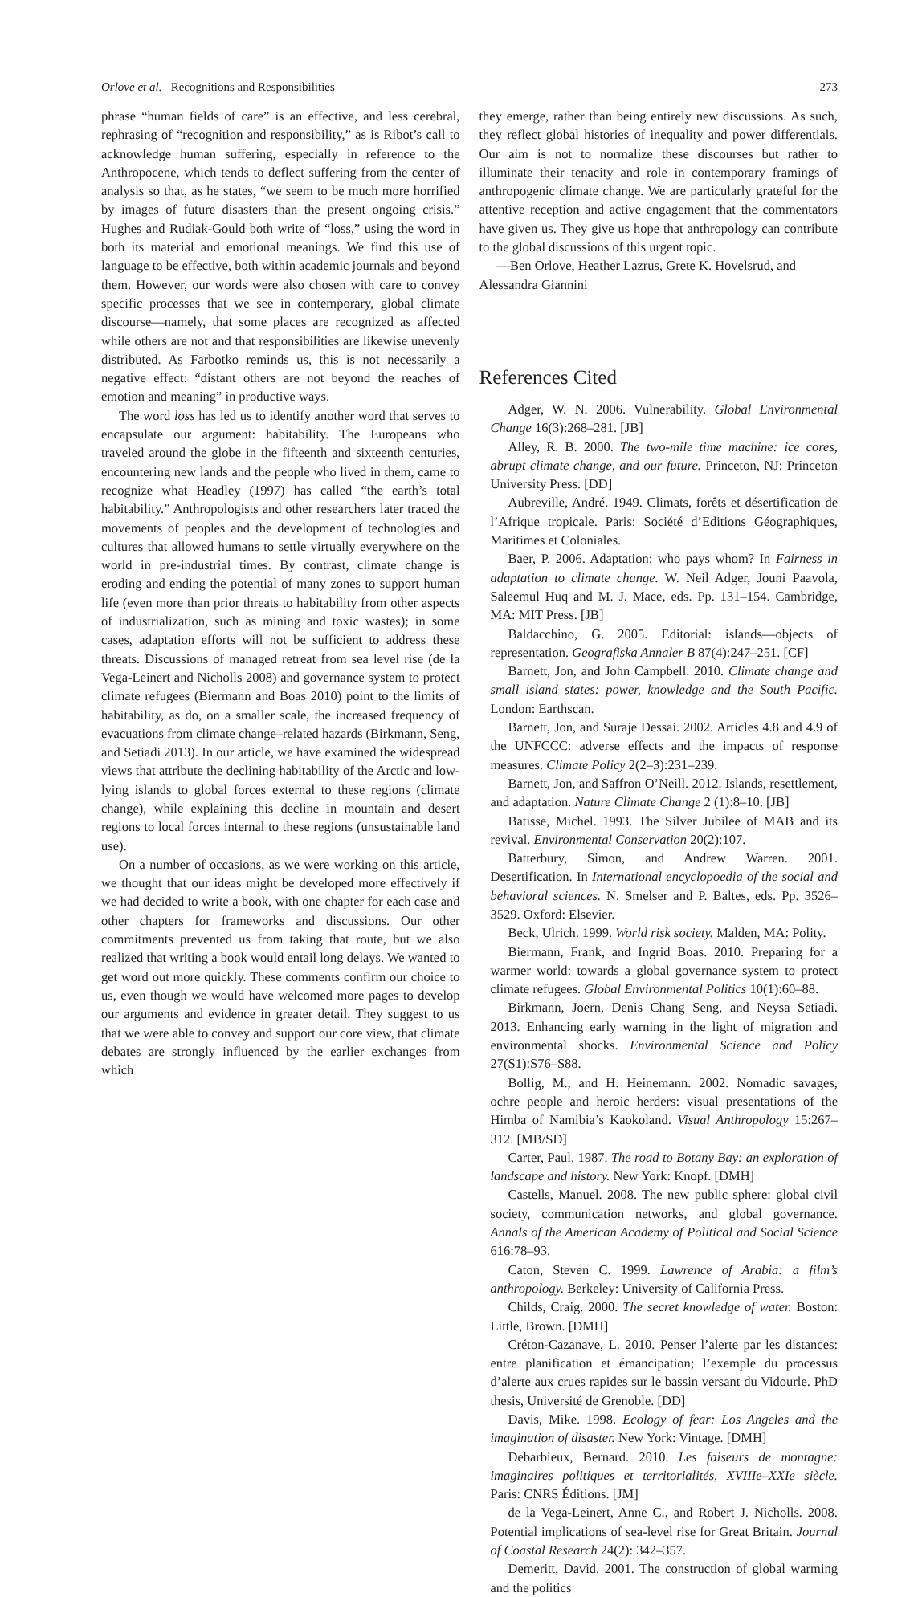Orlove et al. Recognitions and Responsibilities 273
phrase “human fields of care” is an effective, and less cerebral, rephrasing of “recognition and responsibility,” as is Ribot’s call to acknowledge human suffering, especially in reference to the Anthropocene, which tends to deflect suffering from the center of analysis so that, as he states, “we seem to be much more horrified by images of future disasters than the present ongoing crisis.” Hughes and Rudiak-Gould both write of “loss,” using the word in both its material and emotional meanings. We find this use of language to be effective, both within academic journals and beyond them. However, our words were also chosen with care to convey specific processes that we see in contemporary, global climate discourse—namely, that some places are recognized as affected while others are not and that responsibilities are likewise unevenly distributed. As Farbotko reminds us, this is not necessarily a negative effect: “distant others are not beyond the reaches of emotion and meaning” in productive ways.
The word loss has led us to identify another word that serves to encapsulate our argument: habitability. The Europeans who traveled around the globe in the fifteenth and sixteenth centuries, encountering new lands and the people who lived in them, came to recognize what Headley (1997) has called “the earth’s total habitability.” Anthropologists and other researchers later traced the movements of peoples and the development of technologies and cultures that allowed humans to settle virtually everywhere on the world in pre-industrial times. By contrast, climate change is eroding and ending the potential of many zones to support human life (even more than prior threats to habitability from other aspects of industrialization, such as mining and toxic wastes); in some cases, adaptation efforts will not be sufficient to address these threats. Discussions of managed retreat from sea level rise (de la Vega-Leinert and Nicholls 2008) and governance system to protect climate refugees (Biermann and Boas 2010) point to the limits of habitability, as do, on a smaller scale, the increased frequency of evacuations from climate change–related hazards (Birkmann, Seng, and Setiadi 2013). In our article, we have examined the widespread views that attribute the declining habitability of the Arctic and low-lying islands to global forces external to these regions (climate change), while explaining this decline in mountain and desert regions to local forces internal to these regions (unsustainable land use).
On a number of occasions, as we were working on this article, we thought that our ideas might be developed more effectively if we had decided to write a book, with one chapter for each case and other chapters for frameworks and discussions. Our other commitments prevented us from taking that route, but we also realized that writing a book would entail long delays. We wanted to get word out more quickly. These comments confirm our choice to us, even though we would have welcomed more pages to develop our arguments and evidence in greater detail. They suggest to us that we were able to convey and support our core view, that climate debates are strongly influenced by the earlier exchanges from which
they emerge, rather than being entirely new discussions. As such, they reflect global histories of inequality and power differentials. Our aim is not to normalize these discourses but rather to illuminate their tenacity and role in contemporary framings of anthropogenic climate change. We are particularly grateful for the attentive reception and active engagement that the commentators have given us. They give us hope that anthropology can contribute to the global discussions of this urgent topic.
—Ben Orlove, Heather Lazrus, Grete K. Hovelsrud, and
Alessandra Giannini
References Cited
Adger, W. N. 2006. Vulnerability. Global Environmental Change 16(3):268–281. [JB]
Alley, R. B. 2000. The two-mile time machine: ice cores, abrupt climate change, and our future. Princeton, NJ: Princeton University Press. [DD]
Aubreville, André. 1949. Climats, forêts et désertification de l’Afrique tropicale. Paris: Société d’Editions Géographiques, Maritimes et Coloniales.
Baer, P. 2006. Adaptation: who pays whom? In Fairness in adaptation to climate change. W. Neil Adger, Jouni Paavola, Saleemul Huq and M. J. Mace, eds. Pp. 131–154. Cambridge, MA: MIT Press. [JB]
Baldacchino, G. 2005. Editorial: islands—objects of representation. Geografiska Annaler B 87(4):247–251. [CF]
Barnett, Jon, and John Campbell. 2010. Climate change and small island states: power, knowledge and the South Pacific. London: Earthscan.
Barnett, Jon, and Suraje Dessai. 2002. Articles 4.8 and 4.9 of the UNFCCC: adverse effects and the impacts of response measures. Climate Policy 2(2–3):231–239.
Barnett, Jon, and Saffron O’Neill. 2012. Islands, resettlement, and adaptation. Nature Climate Change 2 (1):8–10. [JB]
Batisse, Michel. 1993. The Silver Jubilee of MAB and its revival. Environmental Conservation 20(2):107.
Batterbury, Simon, and Andrew Warren. 2001. Desertification. In International encyclopoedia of the social and behavioral sciences. N. Smelser and P. Baltes, eds. Pp. 3526–3529. Oxford: Elsevier.
Beck, Ulrich. 1999. World risk society. Malden, MA: Polity.
Biermann, Frank, and Ingrid Boas. 2010. Preparing for a warmer world: towards a global governance system to protect climate refugees. Global Environmental Politics 10(1):60–88.
Birkmann, Joern, Denis Chang Seng, and Neysa Setiadi. 2013. Enhancing early warning in the light of migration and environmental shocks. Environmental Science and Policy 27(S1):S76–S88.
Bollig, M., and H. Heinemann. 2002. Nomadic savages, ochre people and heroic herders: visual presentations of the Himba of Namibia’s Kaokoland. Visual Anthropology 15:267–312. [MB/SD]
Carter, Paul. 1987. The road to Botany Bay: an exploration of landscape and history. New York: Knopf. [DMH]
Castells, Manuel. 2008. The new public sphere: global civil society, communication networks, and global governance. Annals of the American Academy of Political and Social Science 616:78–93.
Caton, Steven C. 1999. Lawrence of Arabia: a film’s anthropology. Berkeley: University of California Press.
Childs, Craig. 2000. The secret knowledge of water. Boston: Little, Brown. [DMH]
Créton-Cazanave, L. 2010. Penser l’alerte par les distances: entre planification et émancipation; l’exemple du processus d’alerte aux crues rapides sur le bassin versant du Vidourle. PhD thesis, Université de Grenoble. [DD]
Davis, Mike. 1998. Ecology of fear: Los Angeles and the imagination of disaster. New York: Vintage. [DMH]
Debarbieux, Bernard. 2010. Les faiseurs de montagne: imaginaires politiques et territorialités, XVIIIe–XXIe siècle. Paris: CNRS Éditions. [JM]
de la Vega-Leinert, Anne C., and Robert J. Nicholls. 2008. Potential implications of sea-level rise for Great Britain. Journal of Coastal Research 24(2): 342–357.
Demeritt, David. 2001. The construction of global warming and the politics